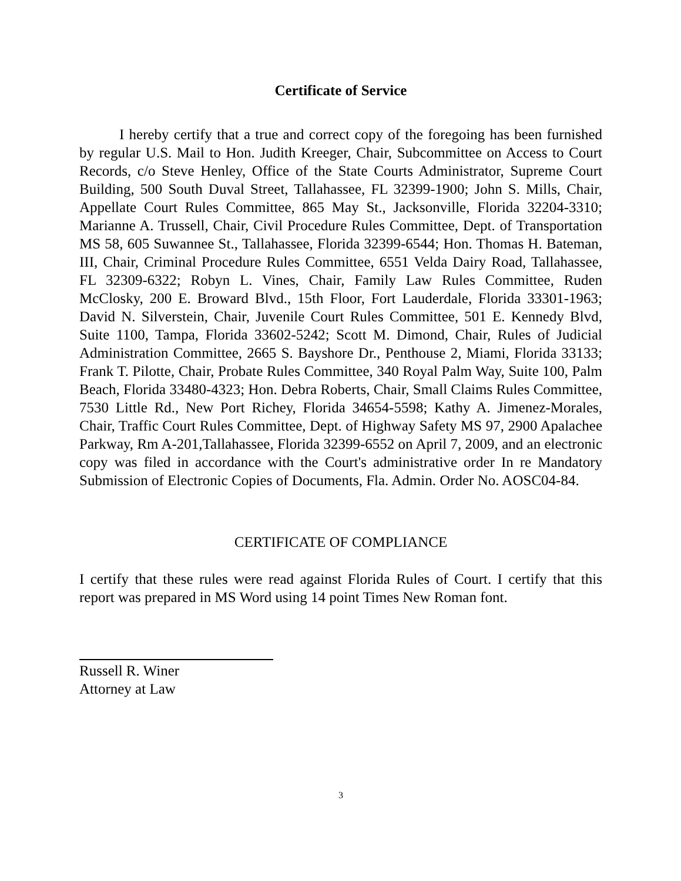Certificate of Service
I hereby certify that a true and correct copy of the foregoing has been furnished by regular U.S. Mail to Hon. Judith Kreeger, Chair, Subcommittee on Access to Court Records, c/o Steve Henley, Office of the State Courts Administrator, Supreme Court Building, 500 South Duval Street, Tallahassee, FL 32399-1900; John S. Mills, Chair, Appellate Court Rules Committee, 865 May St., Jacksonville, Florida 32204-3310; Marianne A. Trussell, Chair, Civil Procedure Rules Committee, Dept. of Transportation MS 58, 605 Suwannee St., Tallahassee, Florida 32399-6544; Hon. Thomas H. Bateman, III, Chair, Criminal Procedure Rules Committee, 6551 Velda Dairy Road, Tallahassee, FL 32309-6322; Robyn L. Vines, Chair, Family Law Rules Committee, Ruden McClosky, 200 E. Broward Blvd., 15th Floor, Fort Lauderdale, Florida 33301-1963; David N. Silverstein, Chair, Juvenile Court Rules Committee, 501 E. Kennedy Blvd, Suite 1100, Tampa, Florida 33602-5242; Scott M. Dimond, Chair, Rules of Judicial Administration Committee, 2665 S. Bayshore Dr., Penthouse 2, Miami, Florida 33133; Frank T. Pilotte, Chair, Probate Rules Committee, 340 Royal Palm Way, Suite 100, Palm Beach, Florida 33480-4323; Hon. Debra Roberts, Chair, Small Claims Rules Committee, 7530 Little Rd., New Port Richey, Florida 34654-5598; Kathy A. Jimenez-Morales, Chair, Traffic Court Rules Committee, Dept. of Highway Safety MS 97, 2900 Apalachee Parkway, Rm A-201,Tallahassee, Florida 32399-6552 on April 7, 2009, and an electronic copy was filed in accordance with the Court's administrative order In re Mandatory Submission of Electronic Copies of Documents, Fla. Admin. Order No. AOSC04-84.
CERTIFICATE OF COMPLIANCE
I certify that these rules were read against Florida Rules of Court. I certify that this report was prepared in MS Word using 14 point Times New Roman font.
Russell R. Winer
Attorney at Law
3